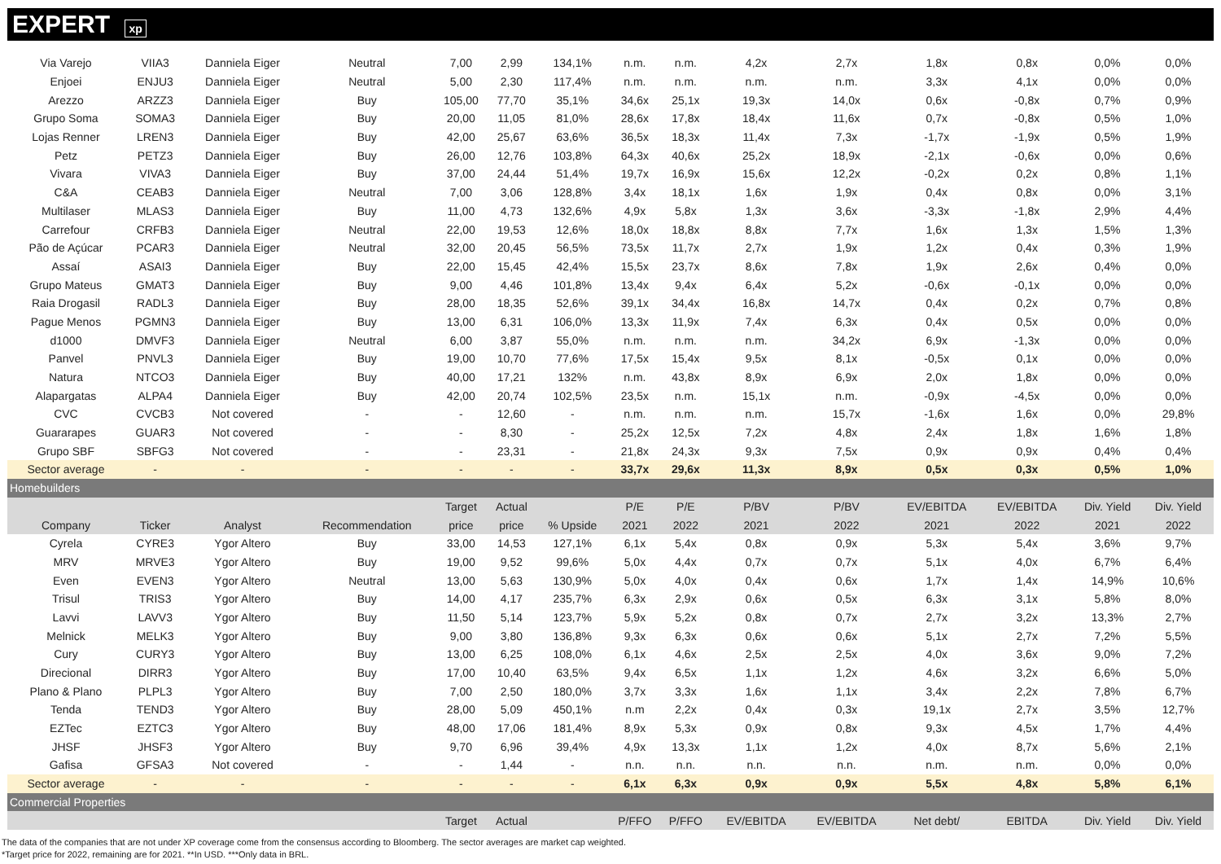EXPERT xp
| Via Varejo | VIIA3 | Danniela Eiger | Neutral | 7,00 | 2,99 | 134,1% | n.m. | n.m. | 4,2x | 2,7x | 1,8x | 0,8x | 0,0% | 0,0% |
| Enjoei | ENJU3 | Danniela Eiger | Neutral | 5,00 | 2,30 | 117,4% | n.m. | n.m. | n.m. | n.m. | 3,3x | 4,1x | 0,0% | 0,0% |
| Arezzo | ARZZ3 | Danniela Eiger | Buy | 105,00 | 77,70 | 35,1% | 34,6x | 25,1x | 19,3x | 14,0x | 0,6x | -0,8x | 0,7% | 0,9% |
| Grupo Soma | SOMA3 | Danniela Eiger | Buy | 20,00 | 11,05 | 81,0% | 28,6x | 17,8x | 18,4x | 11,6x | 0,7x | -0,8x | 0,5% | 1,0% |
| Lojas Renner | LREN3 | Danniela Eiger | Buy | 42,00 | 25,67 | 63,6% | 36,5x | 18,3x | 11,4x | 7,3x | -1,7x | -1,9x | 0,5% | 1,9% |
| Petz | PETZ3 | Danniela Eiger | Buy | 26,00 | 12,76 | 103,8% | 64,3x | 40,6x | 25,2x | 18,9x | -2,1x | -0,6x | 0,0% | 0,6% |
| Vivara | VIVA3 | Danniela Eiger | Buy | 37,00 | 24,44 | 51,4% | 19,7x | 16,9x | 15,6x | 12,2x | -0,2x | 0,2x | 0,8% | 1,1% |
| C&A | CEAB3 | Danniela Eiger | Neutral | 7,00 | 3,06 | 128,8% | 3,4x | 18,1x | 1,6x | 1,9x | 0,4x | 0,8x | 0,0% | 3,1% |
| Multilaser | MLAS3 | Danniela Eiger | Buy | 11,00 | 4,73 | 132,6% | 4,9x | 5,8x | 1,3x | 3,6x | -3,3x | -1,8x | 2,9% | 4,4% |
| Carrefour | CRFB3 | Danniela Eiger | Neutral | 22,00 | 19,53 | 12,6% | 18,0x | 18,8x | 8,8x | 7,7x | 1,6x | 1,3x | 1,5% | 1,3% |
| Pão de Açúcar | PCAR3 | Danniela Eiger | Neutral | 32,00 | 20,45 | 56,5% | 73,5x | 11,7x | 2,7x | 1,9x | 1,2x | 0,4x | 0,3% | 1,9% |
| Assaí | ASAI3 | Danniela Eiger | Buy | 22,00 | 15,45 | 42,4% | 15,5x | 23,7x | 8,6x | 7,8x | 1,9x | 2,6x | 0,4% | 0,0% |
| Grupo Mateus | GMAT3 | Danniela Eiger | Buy | 9,00 | 4,46 | 101,8% | 13,4x | 9,4x | 6,4x | 5,2x | -0,6x | -0,1x | 0,0% | 0,0% |
| Raia Drogasil | RADL3 | Danniela Eiger | Buy | 28,00 | 18,35 | 52,6% | 39,1x | 34,4x | 16,8x | 14,7x | 0,4x | 0,2x | 0,7% | 0,8% |
| Pague Menos | PGMN3 | Danniela Eiger | Buy | 13,00 | 6,31 | 106,0% | 13,3x | 11,9x | 7,4x | 6,3x | 0,4x | 0,5x | 0,0% | 0,0% |
| d1000 | DMVF3 | Danniela Eiger | Neutral | 6,00 | 3,87 | 55,0% | n.m. | n.m. | n.m. | 34,2x | 6,9x | -1,3x | 0,0% | 0,0% |
| Panvel | PNVL3 | Danniela Eiger | Buy | 19,00 | 10,70 | 77,6% | 17,5x | 15,4x | 9,5x | 8,1x | -0,5x | 0,1x | 0,0% | 0,0% |
| Natura | NTCO3 | Danniela Eiger | Buy | 40,00 | 17,21 | 132% | n.m. | 43,8x | 8,9x | 6,9x | 2,0x | 1,8x | 0,0% | 0,0% |
| Alapargatas | ALPA4 | Danniela Eiger | Buy | 42,00 | 20,74 | 102,5% | 23,5x | n.m. | 15,1x | n.m. | -0,9x | -4,5x | 0,0% | 0,0% |
| CVC | CVCB3 | Not covered | - | - | 12,60 | - | n.m. | n.m. | n.m. | 15,7x | -1,6x | 1,6x | 0,0% | 29,8% |
| Guararapes | GUAR3 | Not covered | - | - | 8,30 | - | 25,2x | 12,5x | 7,2x | 4,8x | 2,4x | 1,8x | 1,6% | 1,8% |
| Grupo SBF | SBFG3 | Not covered | - | - | 23,31 | - | 21,8x | 24,3x | 9,3x | 7,5x | 0,9x | 0,9x | 0,4% | 0,4% |
| Sector average | - | - | - | - | - | - | 33,7x | 29,6x | 11,3x | 8,9x | 0,5x | 0,3x | 0,5% | 1,0% |
| Homebuilders | | | | | | | | | | | | | | |
| | | | | Target | Actual | | P/E | P/E | P/BV | P/BV | EV/EBITDA | EV/EBITDA | Div. Yield | Div. Yield |
| Company | Ticker | Analyst | Recommendation | price | price | % Upside | 2021 | 2022 | 2021 | 2022 | 2021 | 2022 | 2021 | 2022 |
| Cyrela | CYRE3 | Ygor Altero | Buy | 33,00 | 14,53 | 127,1% | 6,1x | 5,4x | 0,8x | 0,9x | 5,3x | 5,4x | 3,6% | 9,7% |
| MRV | MRVE3 | Ygor Altero | Buy | 19,00 | 9,52 | 99,6% | 5,0x | 4,4x | 0,7x | 0,7x | 5,1x | 4,0x | 6,7% | 6,4% |
| Even | EVEN3 | Ygor Altero | Neutral | 13,00 | 5,63 | 130,9% | 5,0x | 4,0x | 0,4x | 0,6x | 1,7x | 1,4x | 14,9% | 10,6% |
| Trisul | TRIS3 | Ygor Altero | Buy | 14,00 | 4,17 | 235,7% | 6,3x | 2,9x | 0,6x | 0,5x | 6,3x | 3,1x | 5,8% | 8,0% |
| Lavvi | LAVV3 | Ygor Altero | Buy | 11,50 | 5,14 | 123,7% | 5,9x | 5,2x | 0,8x | 0,7x | 2,7x | 3,2x | 13,3% | 2,7% |
| Melnick | MELK3 | Ygor Altero | Buy | 9,00 | 3,80 | 136,8% | 9,3x | 6,3x | 0,6x | 0,6x | 5,1x | 2,7x | 7,2% | 5,5% |
| Cury | CURY3 | Ygor Altero | Buy | 13,00 | 6,25 | 108,0% | 6,1x | 4,6x | 2,5x | 2,5x | 4,0x | 3,6x | 9,0% | 7,2% |
| Direcional | DIRR3 | Ygor Altero | Buy | 17,00 | 10,40 | 63,5% | 9,4x | 6,5x | 1,1x | 1,2x | 4,6x | 3,2x | 6,6% | 5,0% |
| Plano & Plano | PLPL3 | Ygor Altero | Buy | 7,00 | 2,50 | 180,0% | 3,7x | 3,3x | 1,6x | 1,1x | 3,4x | 2,2x | 7,8% | 6,7% |
| Tenda | TEND3 | Ygor Altero | Buy | 28,00 | 5,09 | 450,1% | n.m | 2,2x | 0,4x | 0,3x | 19,1x | 2,7x | 3,5% | 12,7% |
| EZTec | EZTC3 | Ygor Altero | Buy | 48,00 | 17,06 | 181,4% | 8,9x | 5,3x | 0,9x | 0,8x | 9,3x | 4,5x | 1,7% | 4,4% |
| JHSF | JHSF3 | Ygor Altero | Buy | 9,70 | 6,96 | 39,4% | 4,9x | 13,3x | 1,1x | 1,2x | 4,0x | 8,7x | 5,6% | 2,1% |
| Gafisa | GFSA3 | Not covered | - | - | 1,44 | - | n.n. | n.n. | n.n. | n.n. | n.m. | n.m. | 0,0% | 0,0% |
| Sector average | - | - | - | - | - | - | 6,1x | 6,3x | 0,9x | 0,9x | 5,5x | 4,8x | 5,8% | 6,1% |
| Commercial Properties | | | | | | | | | | | | | | |
| | | | | Target | Actual | | P/FFO | P/FFO | EV/EBITDA | EV/EBITDA | Net debt/ | EBITDA | Div. Yield | Div. Yield |
The data of the companies that are not under XP coverage come from the consensus according to Bloomberg. The sector averages are market cap weighted.
*Target price for 2022, remaining are for 2021. **In USD. ***Only data in BRL.